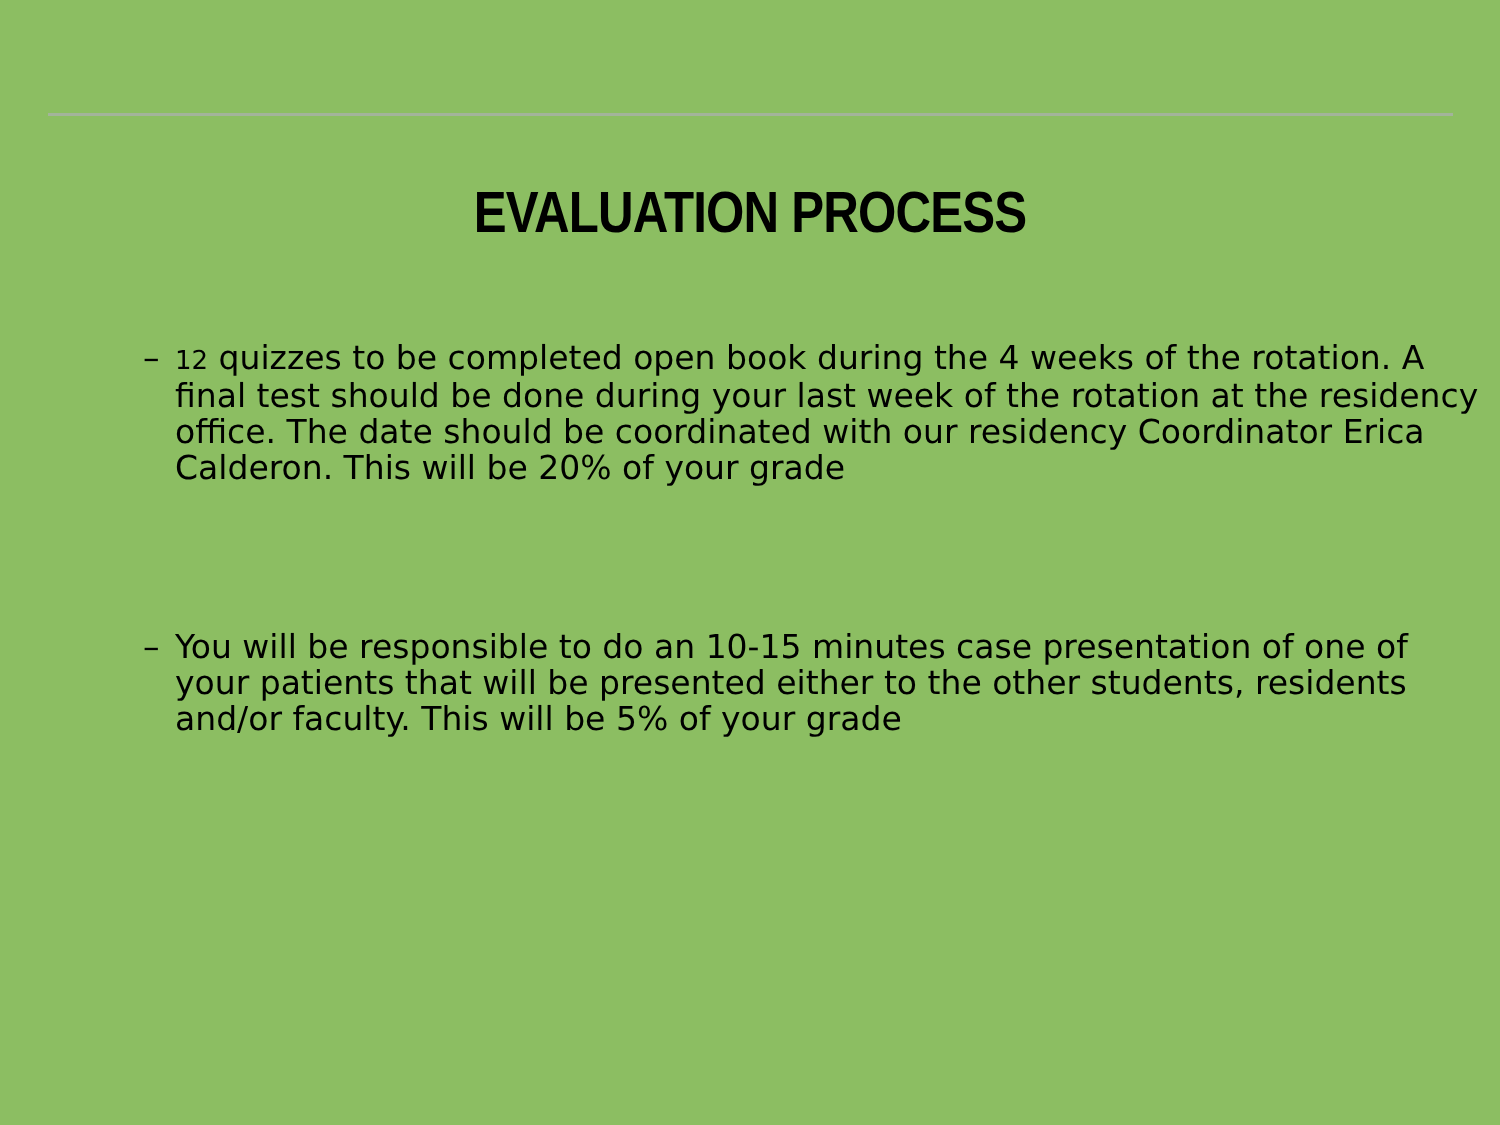EVALUATION PROCESS
– 12 quizzes to be completed open book during the 4 weeks of the rotation. A final test should be done during your last week of the rotation at the residency office. The date should be coordinated with our residency Coordinator Erica Calderon. This will be 20% of your grade
– You will be responsible to do an 10-15 minutes case presentation of one of your patients that will be presented either to the other students, residents and/or faculty. This will be 5% of your grade